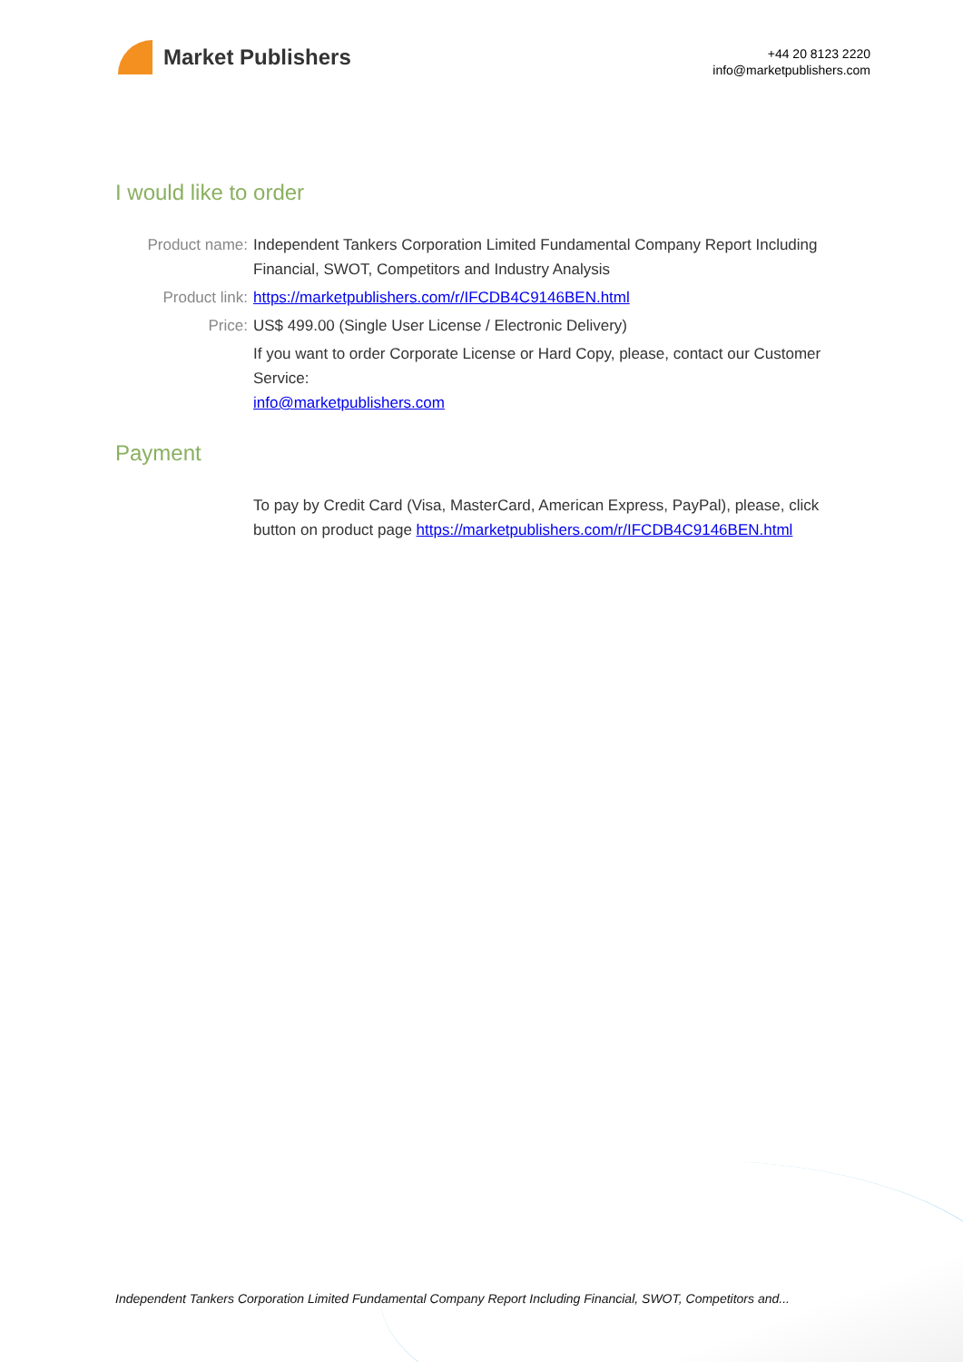Market Publishers
+44 20 8123 2220
info@marketpublishers.com
I would like to order
Product name: Independent Tankers Corporation Limited Fundamental Company Report Including Financial, SWOT, Competitors and Industry Analysis
Product link: https://marketpublishers.com/r/IFCDB4C9146BEN.html
Price: US$ 499.00 (Single User License / Electronic Delivery)
If you want to order Corporate License or Hard Copy, please, contact our Customer Service:
info@marketpublishers.com
Payment
To pay by Credit Card (Visa, MasterCard, American Express, PayPal), please, click button on product page https://marketpublishers.com/r/IFCDB4C9146BEN.html
Independent Tankers Corporation Limited Fundamental Company Report Including Financial, SWOT, Competitors and...